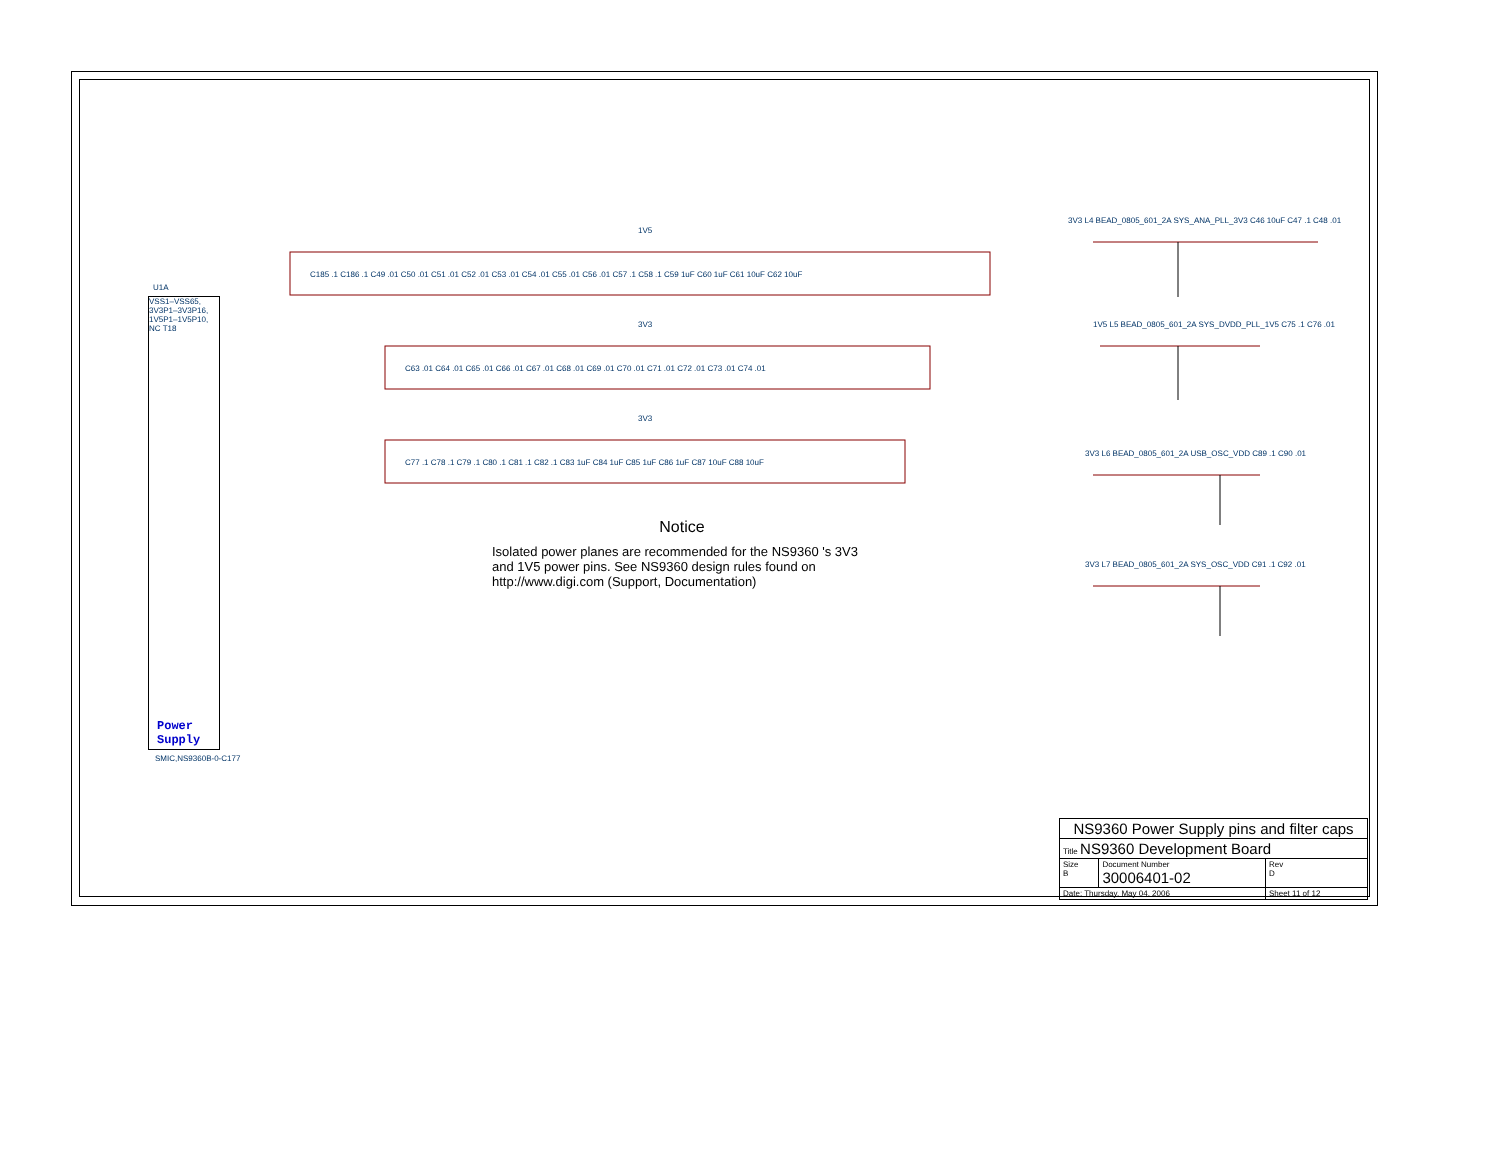U1A
VSS1–VSS65, 3V3P1–3V3P16, 1V5P1–1V5P10, NC T18
Power
Supply
SMIC,NS9360B-0-C177
1V5
C185 .1 C186 .1 C49 .01 C50 .01 C51 .01 C52 .01 C53 .01 C54 .01 C55 .01 C56 .01 C57 .1 C58 .1 C59 1uF C60 1uF C61 10uF C62 10uF
3V3
C63 .01 C64 .01 C65 .01 C66 .01 C67 .01 C68 .01 C69 .01 C70 .01 C71 .01 C72 .01 C73 .01 C74 .01
3V3
C77 .1 C78 .1 C79 .1 C80 .1 C81 .1 C82 .1 C83 1uF C84 1uF C85 1uF C86 1uF C87 10uF C88 10uF
3V3 L4 BEAD_0805_601_2A SYS_ANA_PLL_3V3 C46 10uF C47 .1 C48 .01
1V5 L5 BEAD_0805_601_2A SYS_DVDD_PLL_1V5 C75 .1 C76 .01
3V3 L6 BEAD_0805_601_2A USB_OSC_VDD C89 .1 C90 .01
3V3 L7 BEAD_0805_601_2A SYS_OSC_VDD C91 .1 C92 .01
Notice
Isolated power planes are recommended for the NS9360 's 3V3 and 1V5 power pins. See NS9360 design rules found on http://www.digi.com (Support, Documentation)
| NS9360 Power Supply pins and filter caps | | |
| Title NS9360 Development Board | | |
| Size B | Document Number 30006401-02 | Rev D |
| Date: Thursday, May 04, 2006 | | Sheet 11 of 12 |